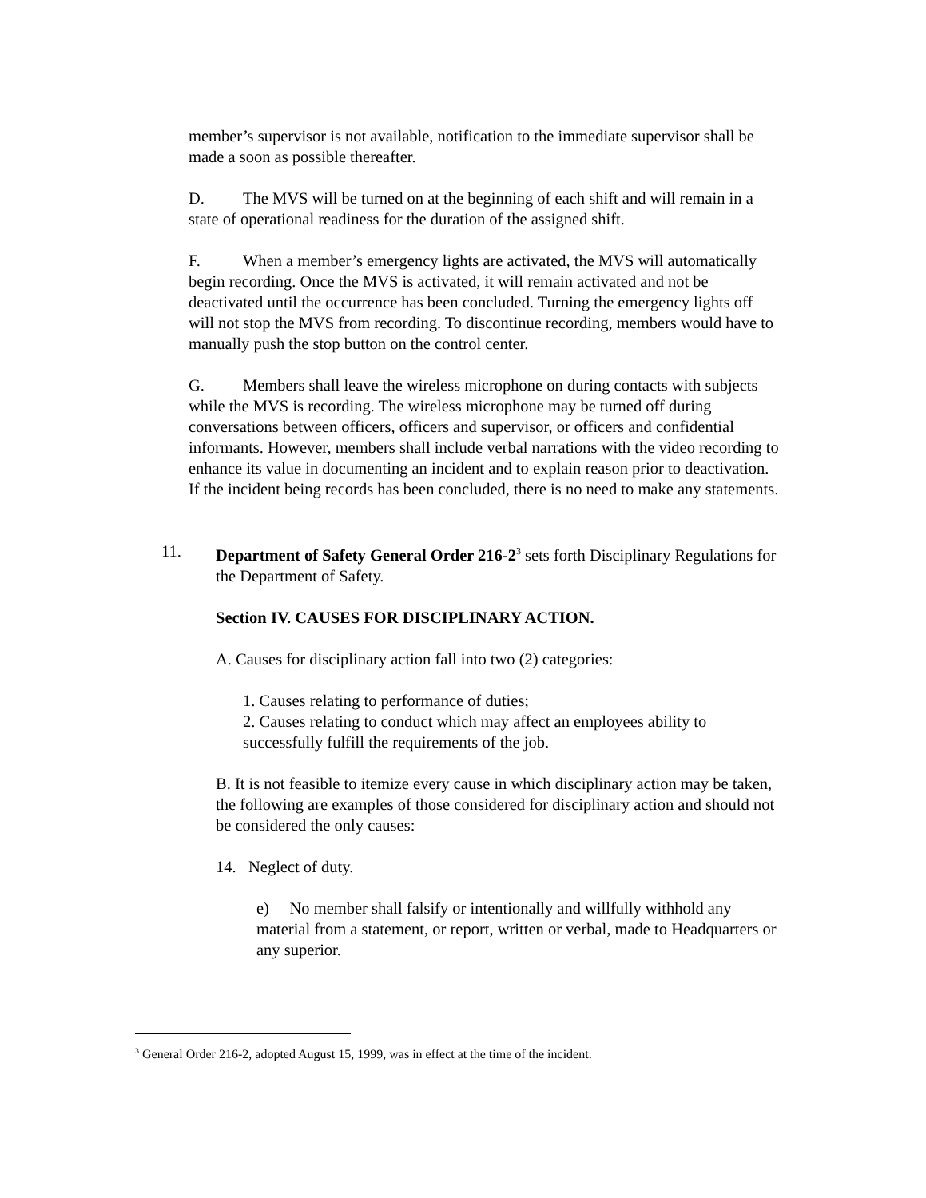member’s supervisor is not available, notification to the immediate supervisor shall be made a soon as possible thereafter.
D. The MVS will be turned on at the beginning of each shift and will remain in a state of operational readiness for the duration of the assigned shift.
F. When a member’s emergency lights are activated, the MVS will automatically begin recording. Once the MVS is activated, it will remain activated and not be deactivated until the occurrence has been concluded. Turning the emergency lights off will not stop the MVS from recording. To discontinue recording, members would have to manually push the stop button on the control center.
G. Members shall leave the wireless microphone on during contacts with subjects while the MVS is recording. The wireless microphone may be turned off during conversations between officers, officers and supervisor, or officers and confidential informants. However, members shall include verbal narrations with the video recording to enhance its value in documenting an incident and to explain reason prior to deactivation. If the incident being records has been concluded, there is no need to make any statements.
11. Department of Safety General Order 216-2<sup>3</sup> sets forth Disciplinary Regulations for the Department of Safety.
Section IV. CAUSES FOR DISCIPLINARY ACTION.
A. Causes for disciplinary action fall into two (2) categories:
1. Causes relating to performance of duties;
2. Causes relating to conduct which may affect an employees ability to successfully fulfill the requirements of the job.
B. It is not feasible to itemize every cause in which disciplinary action may be taken, the following are examples of those considered for disciplinary action and should not be considered the only causes:
14. Neglect of duty.
e) No member shall falsify or intentionally and willfully withhold any material from a statement, or report, written or verbal, made to Headquarters or any superior.
<sup>3</sup> General Order 216-2, adopted August 15, 1999, was in effect at the time of the incident.